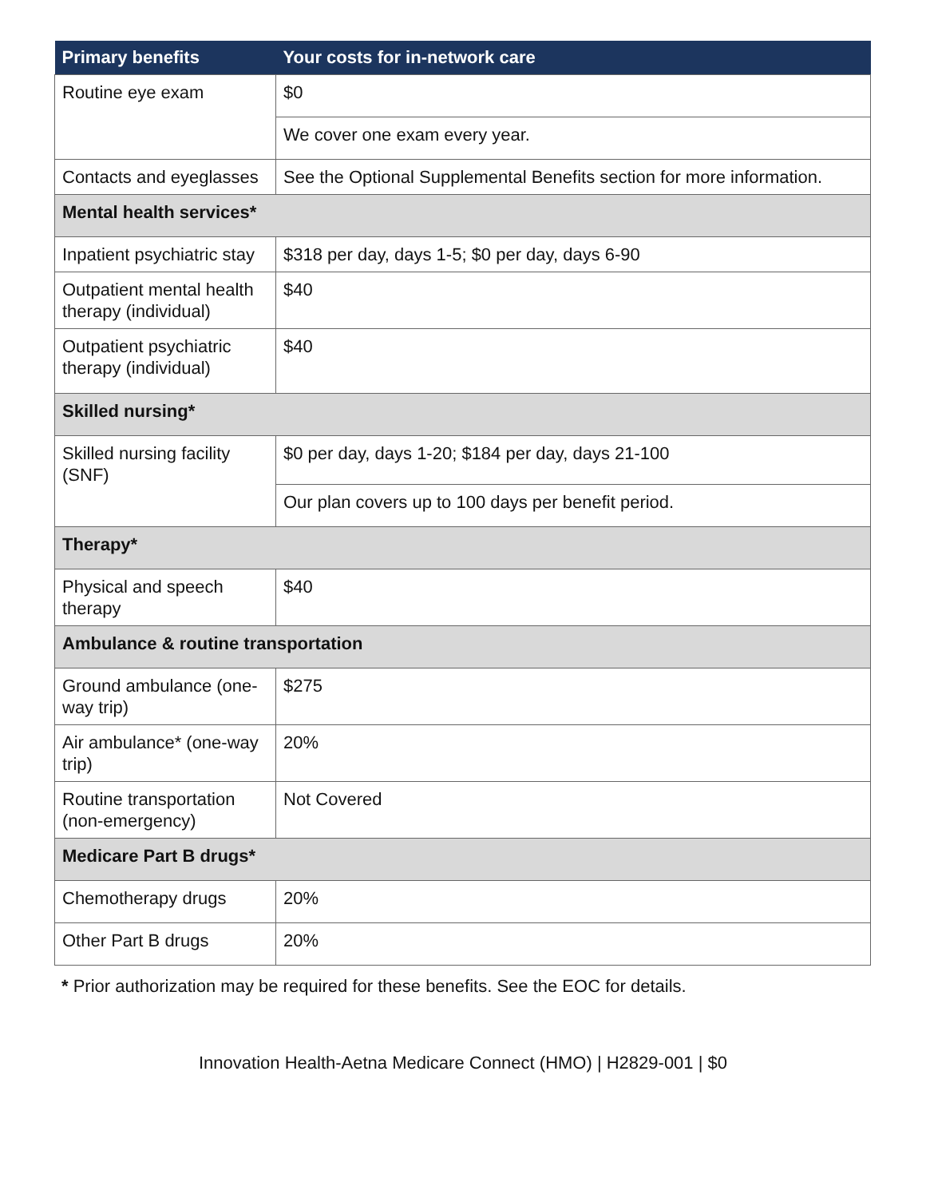| Primary benefits | Your costs for in-network care |
| --- | --- |
| Routine eye exam | $0 |
| | We cover one exam every year. |
| Contacts and eyeglasses | See the Optional Supplemental Benefits section for more information. |
| Mental health services* | |
| Inpatient psychiatric stay | $318 per day, days 1-5; $0 per day, days 6-90 |
| Outpatient mental health therapy (individual) | $40 |
| Outpatient psychiatric therapy (individual) | $40 |
| Skilled nursing* | |
| Skilled nursing facility (SNF) | $0 per day, days 1-20; $184 per day, days 21-100 |
| | Our plan covers up to 100 days per benefit period. |
| Therapy* | |
| Physical and speech therapy | $40 |
| Ambulance & routine transportation | |
| Ground ambulance (one-way trip) | $275 |
| Air ambulance* (one-way trip) | 20% |
| Routine transportation (non-emergency) | Not Covered |
| Medicare Part B drugs* | |
| Chemotherapy drugs | 20% |
| Other Part B drugs | 20% |
* Prior authorization may be required for these benefits. See the EOC for details.
Innovation Health-Aetna Medicare Connect (HMO) | H2829-001 | $0